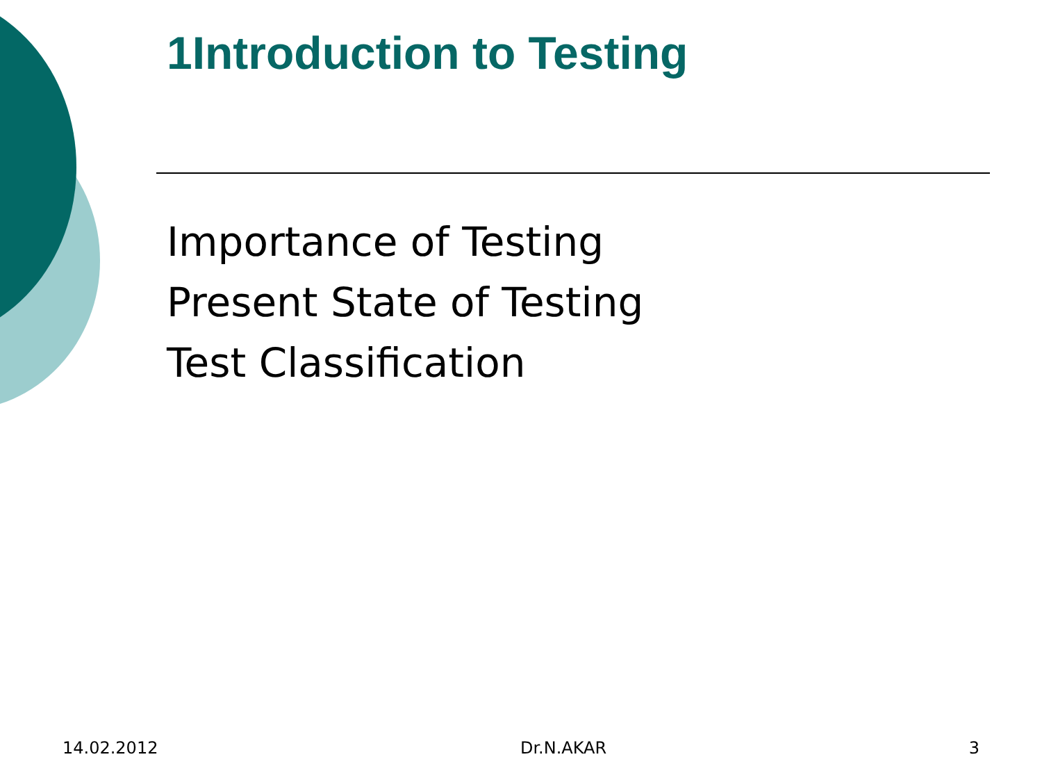1Introduction to Testing
Importance of Testing
Present State of Testing
Test Classification
14.02.2012 Dr.N.AKAR 3